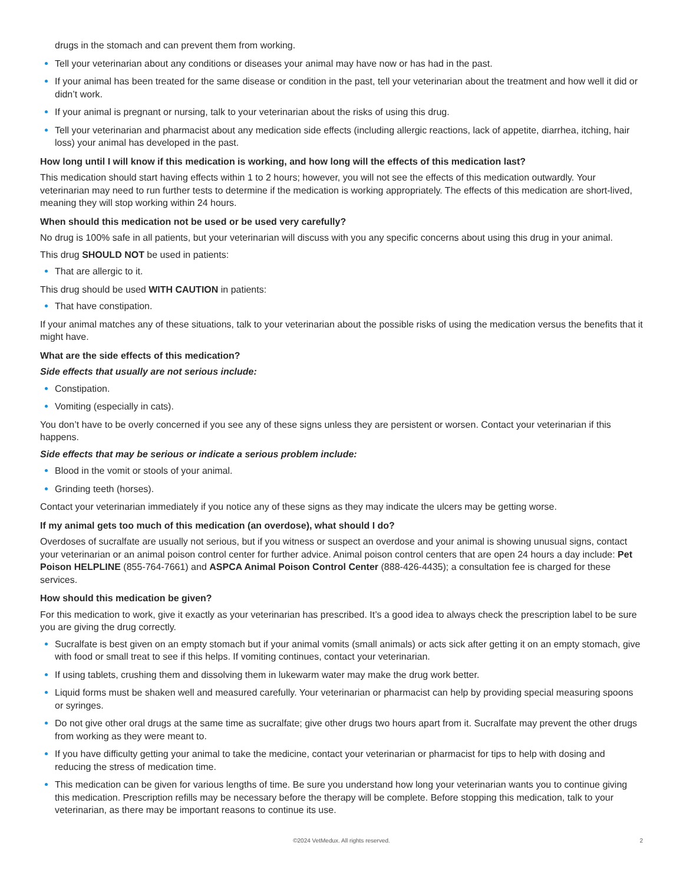drugs in the stomach and can prevent them from working.
Tell your veterinarian about any conditions or diseases your animal may have now or has had in the past.
If your animal has been treated for the same disease or condition in the past, tell your veterinarian about the treatment and how well it did or didn’t work.
If your animal is pregnant or nursing, talk to your veterinarian about the risks of using this drug.
Tell your veterinarian and pharmacist about any medication side effects (including allergic reactions, lack of appetite, diarrhea, itching, hair loss) your animal has developed in the past.
How long until I will know if this medication is working, and how long will the effects of this medication last?
This medication should start having effects within 1 to 2 hours; however, you will not see the effects of this medication outwardly. Your veterinarian may need to run further tests to determine if the medication is working appropriately. The effects of this medication are short-lived, meaning they will stop working within 24 hours.
When should this medication not be used or be used very carefully?
No drug is 100% safe in all patients, but your veterinarian will discuss with you any specific concerns about using this drug in your animal.
This drug SHOULD NOT be used in patients:
That are allergic to it.
This drug should be used WITH CAUTION in patients:
That have constipation.
If your animal matches any of these situations, talk to your veterinarian about the possible risks of using the medication versus the benefits that it might have.
What are the side effects of this medication?
Side effects that usually are not serious include:
Constipation.
Vomiting (especially in cats).
You don’t have to be overly concerned if you see any of these signs unless they are persistent or worsen. Contact your veterinarian if this happens.
Side effects that may be serious or indicate a serious problem include:
Blood in the vomit or stools of your animal.
Grinding teeth (horses).
Contact your veterinarian immediately if you notice any of these signs as they may indicate the ulcers may be getting worse.
If my animal gets too much of this medication (an overdose), what should I do?
Overdoses of sucralfate are usually not serious, but if you witness or suspect an overdose and your animal is showing unusual signs, contact your veterinarian or an animal poison control center for further advice. Animal poison control centers that are open 24 hours a day include: Pet Poison HELPLINE (855-764-7661) and ASPCA Animal Poison Control Center (888-426-4435); a consultation fee is charged for these services.
How should this medication be given?
For this medication to work, give it exactly as your veterinarian has prescribed. It’s a good idea to always check the prescription label to be sure you are giving the drug correctly.
Sucralfate is best given on an empty stomach but if your animal vomits (small animals) or acts sick after getting it on an empty stomach, give with food or small treat to see if this helps. If vomiting continues, contact your veterinarian.
If using tablets, crushing them and dissolving them in lukewarm water may make the drug work better.
Liquid forms must be shaken well and measured carefully. Your veterinarian or pharmacist can help by providing special measuring spoons or syringes.
Do not give other oral drugs at the same time as sucralfate; give other drugs two hours apart from it. Sucralfate may prevent the other drugs from working as they were meant to.
If you have difficulty getting your animal to take the medicine, contact your veterinarian or pharmacist for tips to help with dosing and reducing the stress of medication time.
This medication can be given for various lengths of time. Be sure you understand how long your veterinarian wants you to continue giving this medication. Prescription refills may be necessary before the therapy will be complete. Before stopping this medication, talk to your veterinarian, as there may be important reasons to continue its use.
©2024 VetMedux. All rights reserved. 2